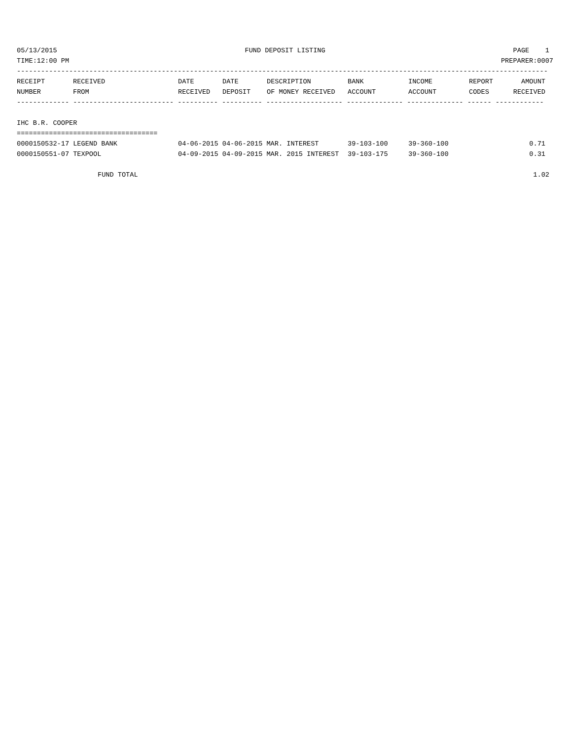05/13/2015 FUND DEPOSIT LISTING PAGE 1
TIME:12:00 PM PREPARER:0007
------------------------------------------------------------------------------------------------------------------------------------
| RECEIPT | RECEIVED | DATE | DATE | DESCRIPTION | BANK | INCOME | REPORT | AMOUNT |
| --- | --- | --- | --- | --- | --- | --- | --- | --- |
| NUMBER | FROM | RECEIVED | DEPOSIT | OF MONEY RECEIVED | ACCOUNT | ACCOUNT | CODES | RECEIVED |
------------- ------------------------- ---------- ---------- ------------------- -------------- -------------- ------ ------------
IHC B.R. COOPER
===================================
| 0000150532-17 LEGEND BANK | 04-06-2015 04-06-2015 MAR. INTEREST | 39-103-100 | 39-360-100 | | 0.71 |
| 0000150551-07 TEXPOOL | 04-09-2015 04-09-2015 MAR. 2015 INTEREST | 39-103-175 | 39-360-100 | | 0.31 |
FUND TOTAL 1.02